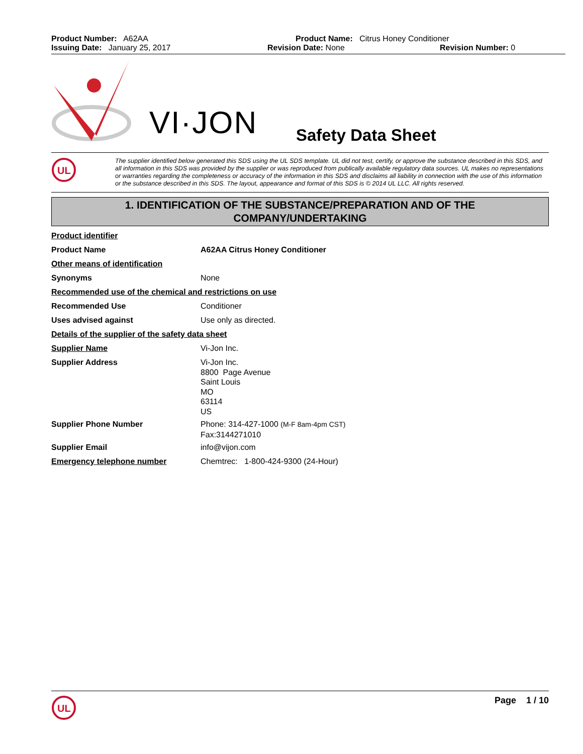Product Number: A62AA Product Name: Citrus Honey Conditioner
Issuing Date: January 25, 2017 Revision Date: None Revision Number: 0
VI·JON Safety Data Sheet
UL
The supplier identified below generated this SDS using the UL SDS template. UL did not test, certify, or approve the substance described in this SDS, and all information in this SDS was provided by the supplier or was reproduced from publically available regulatory data sources. UL makes no representations or warranties regarding the completeness or accuracy of the information in this SDS and disclaims all liability in connection with the use of this information or the substance described in this SDS. The layout, appearance and format of this SDS is © 2014 UL LLC. All rights reserved.
1. IDENTIFICATION OF THE SUBSTANCE/PREPARATION AND OF THE
COMPANY/UNDERTAKING
| Product identifier | |
| Product Name | A62AA Citrus Honey Conditioner |
| Other means of identification | |
| Synonyms | None |
| Recommended use of the chemical and restrictions on use | |
| Recommended Use | Conditioner |
| Uses advised against | Use only as directed. |
| Details of the supplier of the safety data sheet | |
| Supplier Name | Vi-Jon Inc. |
| Supplier Address | Vi-Jon Inc. 8800 Page Avenue Saint Louis MO 63114 US |
| Supplier Phone Number | Phone: 314-427-1000 (M-F 8am-4pm CST) Fax:3144271010 |
| Supplier Email | info@vijon.com |
| Emergency telephone number | Chemtrec: 1-800-424-9300 (24-Hour) |
UL
Page 1 / 10